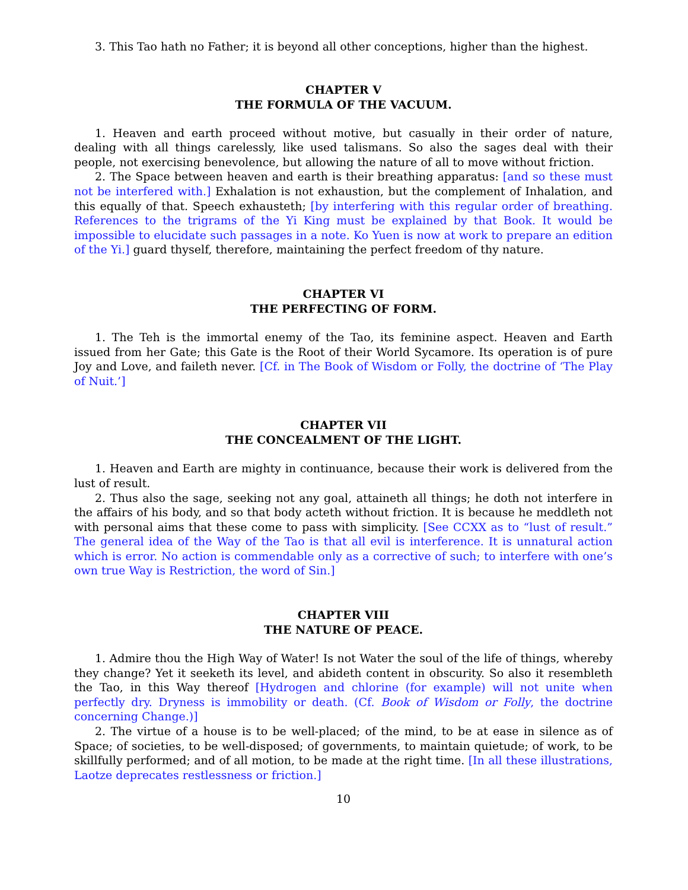3. This Tao hath no Father; it is beyond all other conceptions, higher than the highest.
CHAPTER V
THE FORMULA OF THE VACUUM.
1. Heaven and earth proceed without motive, but casually in their order of nature, dealing with all things carelessly, like used talismans. So also the sages deal with their people, not exercising benevolence, but allowing the nature of all to move without friction.
2. The Space between heaven and earth is their breathing apparatus: [and so these must not be interfered with.] Exhalation is not exhaustion, but the complement of Inhalation, and this equally of that. Speech exhausteth; [by interfering with this regular order of breathing. References to the trigrams of the Yi King must be explained by that Book. It would be impossible to elucidate such passages in a note. Ko Yuen is now at work to prepare an edition of the Yi.] guard thyself, therefore, maintaining the perfect freedom of thy nature.
CHAPTER VI
THE PERFECTING OF FORM.
1. The Teh is the immortal enemy of the Tao, its feminine aspect. Heaven and Earth issued from her Gate; this Gate is the Root of their World Sycamore. Its operation is of pure Joy and Love, and faileth never. [Cf. in The Book of Wisdom or Folly, the doctrine of ‘The Play of Nuit.’]
CHAPTER VII
THE CONCEALMENT OF THE LIGHT.
1. Heaven and Earth are mighty in continuance, because their work is delivered from the lust of result.
2. Thus also the sage, seeking not any goal, attaineth all things; he doth not interfere in the affairs of his body, and so that body acteth without friction. It is because he meddleth not with personal aims that these come to pass with simplicity. [See CCXX as to “lust of result.” The general idea of the Way of the Tao is that all evil is interference. It is unnatural action which is error. No action is commendable only as a corrective of such; to interfere with one’s own true Way is Restriction, the word of Sin.]
CHAPTER VIII
THE NATURE OF PEACE.
1. Admire thou the High Way of Water! Is not Water the soul of the life of things, whereby they change? Yet it seeketh its level, and abideth content in obscurity. So also it resembleth the Tao, in this Way thereof [Hydrogen and chlorine (for example) will not unite when perfectly dry. Dryness is immobility or death. (Cf. Book of Wisdom or Folly, the doctrine concerning Change.)]
2. The virtue of a house is to be well-placed; of the mind, to be at ease in silence as of Space; of societies, to be well-disposed; of governments, to maintain quietude; of work, to be skillfully performed; and of all motion, to be made at the right time. [In all these illustrations, Laotze deprecates restlessness or friction.]
10